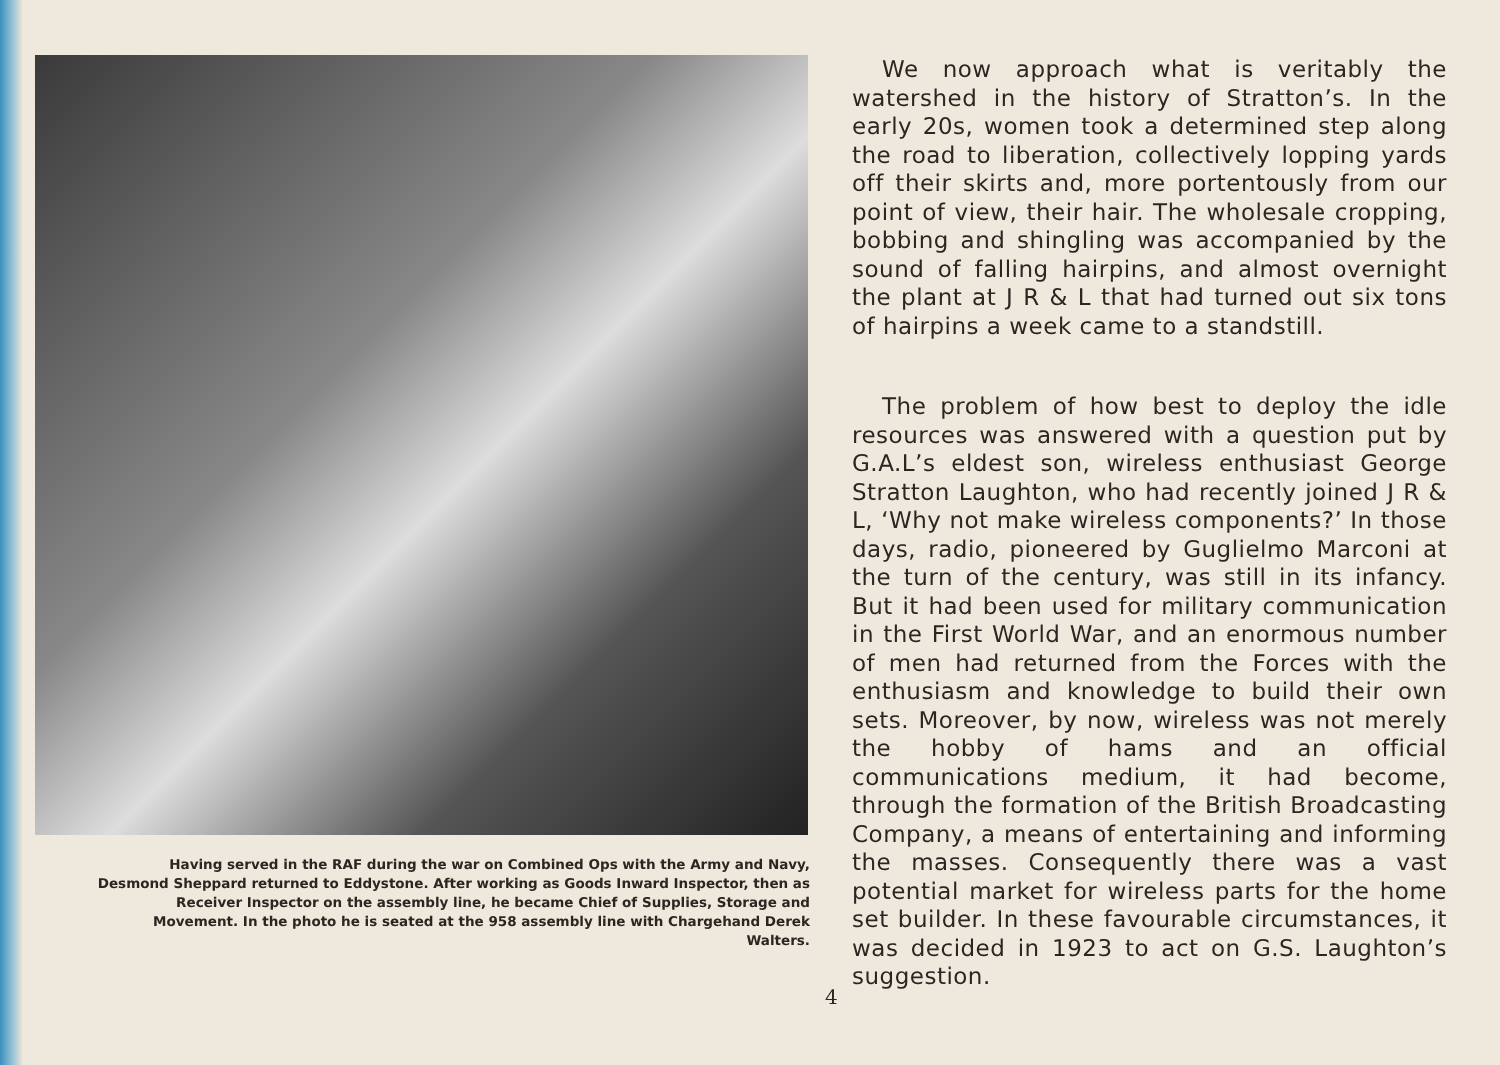Having served in the RAF during the war on Combined Ops with the Army and Navy, Desmond Sheppard returned to Eddystone. After working as Goods Inward Inspector, then as Receiver Inspector on the assembly line, he became Chief of Supplies, Storage and Movement. In the photo he is seated at the 958 assembly line with Chargehand Derek Walters.
We now approach what is veritably the watershed in the history of Stratton’s. In the early 20s, women took a determined step along the road to liberation, collectively lopping yards off their skirts and, more portentously from our point of view, their hair. The wholesale cropping, bobbing and shingling was accompanied by the sound of falling hairpins, and almost overnight the plant at J R & L that had turned out six tons of hairpins a week came to a standstill.
The problem of how best to deploy the idle resources was answered with a question put by G.A.L’s eldest son, wireless enthusiast George Stratton Laughton, who had recently joined J R & L, ‘Why not make wireless components?’ In those days, radio, pioneered by Guglielmo Marconi at the turn of the century, was still in its infancy. But it had been used for military communication in the First World War, and an enormous number of men had returned from the Forces with the enthusiasm and knowledge to build their own sets. Moreover, by now, wireless was not merely the hobby of hams and an official communications medium, it had become, through the formation of the British Broadcasting Company, a means of entertaining and informing the masses. Consequently there was a vast potential market for wireless parts for the home set builder. In these favourable circumstances, it was decided in 1923 to act on G.S. Laughton’s suggestion.
4